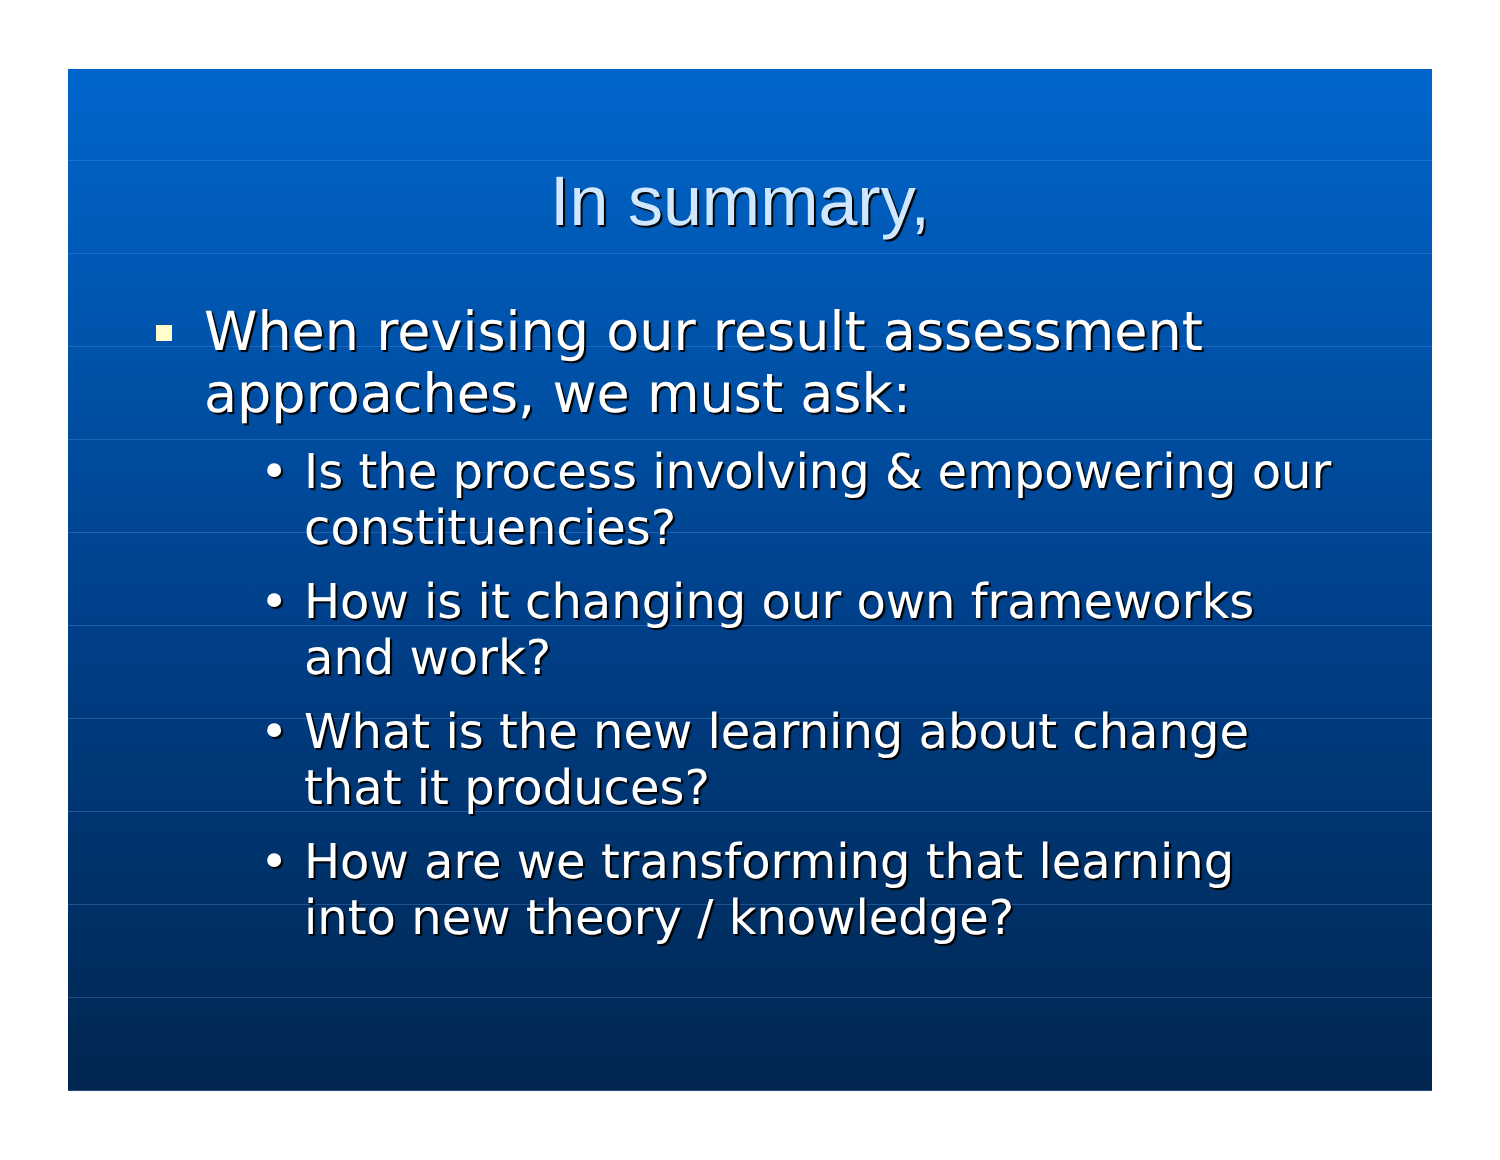In summary,
When revising our result assessment approaches, we must ask:
• Is the process involving & empowering our constituencies?
• How is it changing our own frameworks and work?
• What is the new learning about change that it produces?
• How are we transforming that learning into new theory / knowledge?